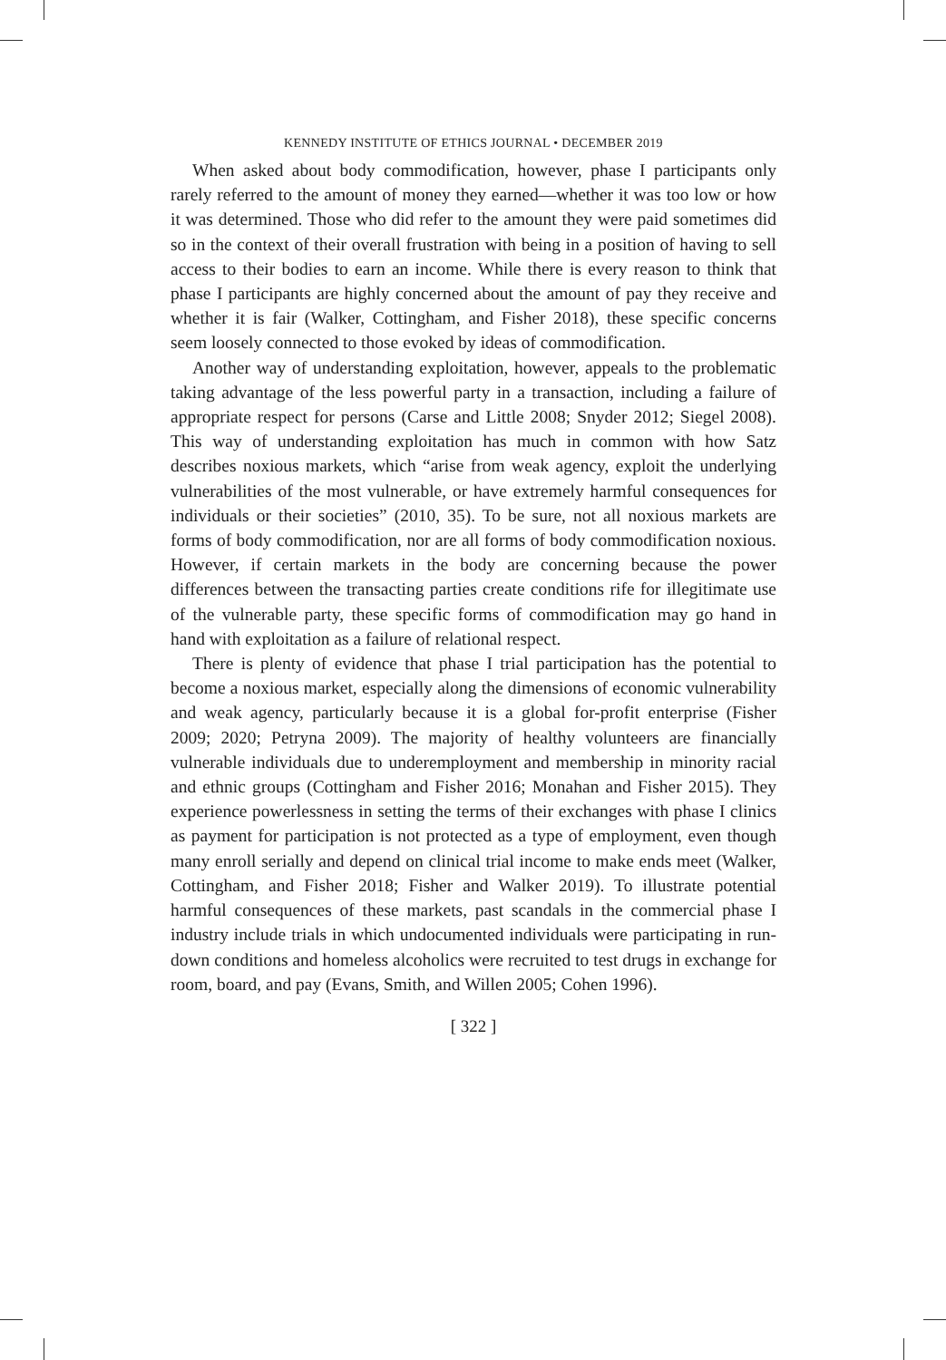KENNEDY INSTITUTE OF ETHICS JOURNAL • DECEMBER 2019
When asked about body commodification, however, phase I participants only rarely referred to the amount of money they earned—whether it was too low or how it was determined. Those who did refer to the amount they were paid sometimes did so in the context of their overall frustration with being in a position of having to sell access to their bodies to earn an income. While there is every reason to think that phase I participants are highly concerned about the amount of pay they receive and whether it is fair (Walker, Cottingham, and Fisher 2018), these specific concerns seem loosely connected to those evoked by ideas of commodification.
Another way of understanding exploitation, however, appeals to the problematic taking advantage of the less powerful party in a transaction, including a failure of appropriate respect for persons (Carse and Little 2008; Snyder 2012; Siegel 2008). This way of understanding exploitation has much in common with how Satz describes noxious markets, which “arise from weak agency, exploit the underlying vulnerabilities of the most vulnerable, or have extremely harmful consequences for individuals or their societies” (2010, 35). To be sure, not all noxious markets are forms of body commodification, nor are all forms of body commodification noxious. However, if certain markets in the body are concerning because the power differences between the transacting parties create conditions rife for illegitimate use of the vulnerable party, these specific forms of commodification may go hand in hand with exploitation as a failure of relational respect.
There is plenty of evidence that phase I trial participation has the potential to become a noxious market, especially along the dimensions of economic vulnerability and weak agency, particularly because it is a global for-profit enterprise (Fisher 2009; 2020; Petryna 2009). The majority of healthy volunteers are financially vulnerable individuals due to underemployment and membership in minority racial and ethnic groups (Cottingham and Fisher 2016; Monahan and Fisher 2015). They experience powerlessness in setting the terms of their exchanges with phase I clinics as payment for participation is not protected as a type of employment, even though many enroll serially and depend on clinical trial income to make ends meet (Walker, Cottingham, and Fisher 2018; Fisher and Walker 2019). To illustrate potential harmful consequences of these markets, past scandals in the commercial phase I industry include trials in which undocumented individuals were participating in run-down conditions and homeless alcoholics were recruited to test drugs in exchange for room, board, and pay (Evans, Smith, and Willen 2005; Cohen 1996).
[ 322 ]